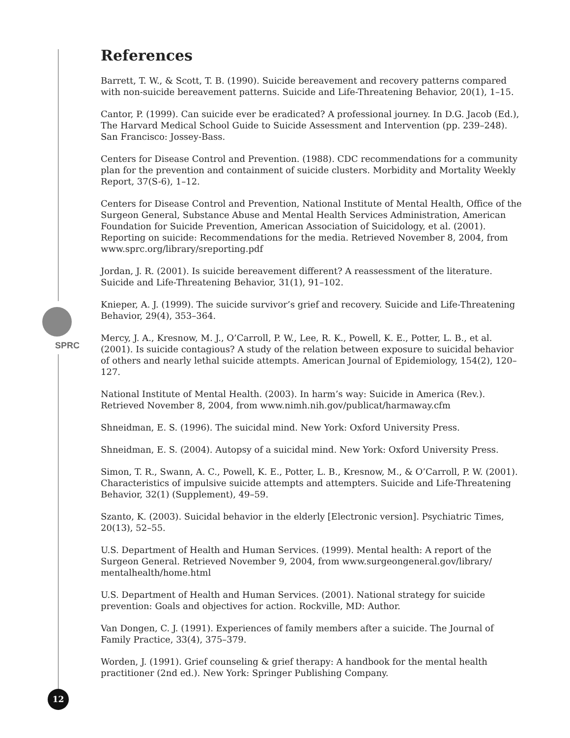SPRC
12
References
Barrett, T. W., & Scott, T. B. (1990). Suicide bereavement and recovery patterns compared with non-suicide bereavement patterns. Suicide and Life-Threatening Behavior, 20(1), 1–15.
Cantor, P. (1999). Can suicide ever be eradicated? A professional journey. In D.G. Jacob (Ed.), The Harvard Medical School Guide to Suicide Assessment and Intervention (pp. 239–248). San Francisco: Jossey-Bass.
Centers for Disease Control and Prevention. (1988). CDC recommendations for a community plan for the prevention and containment of suicide clusters. Morbidity and Mortality Weekly Report, 37(S-6), 1–12.
Centers for Disease Control and Prevention, National Institute of Mental Health, Office of the Surgeon General, Substance Abuse and Mental Health Services Administration, American Foundation for Suicide Prevention, American Association of Suicidology, et al. (2001). Reporting on suicide: Recommendations for the media. Retrieved November 8, 2004, from www.sprc.org/library/sreporting.pdf
Jordan, J. R. (2001). Is suicide bereavement different? A reassessment of the literature. Suicide and Life-Threatening Behavior, 31(1), 91–102.
Knieper, A. J. (1999). The suicide survivor’s grief and recovery. Suicide and Life-Threatening Behavior, 29(4), 353–364.
Mercy, J. A., Kresnow, M. J., O’Carroll, P. W., Lee, R. K., Powell, K. E., Potter, L. B., et al. (2001). Is suicide contagious? A study of the relation between exposure to suicidal behavior of others and nearly lethal suicide attempts. American Journal of Epidemiology, 154(2), 120–127.
National Institute of Mental Health. (2003). In harm’s way: Suicide in America (Rev.). Retrieved November 8, 2004, from www.nimh.nih.gov/publicat/harmaway.cfm
Shneidman, E. S. (1996). The suicidal mind. New York: Oxford University Press.
Shneidman, E. S. (2004). Autopsy of a suicidal mind. New York: Oxford University Press.
Simon, T. R., Swann, A. C., Powell, K. E., Potter, L. B., Kresnow, M., & O’Carroll, P. W. (2001). Characteristics of impulsive suicide attempts and attempters. Suicide and Life-Threatening Behavior, 32(1) (Supplement), 49–59.
Szanto, K. (2003). Suicidal behavior in the elderly [Electronic version]. Psychiatric Times, 20(13), 52–55.
U.S. Department of Health and Human Services. (1999). Mental health: A report of the Surgeon General. Retrieved November 9, 2004, from www.surgeongeneral.gov/library/ mentalhealth/home.html
U.S. Department of Health and Human Services. (2001). National strategy for suicide prevention: Goals and objectives for action. Rockville, MD: Author.
Van Dongen, C. J. (1991). Experiences of family members after a suicide. The Journal of Family Practice, 33(4), 375–379.
Worden, J. (1991). Grief counseling & grief therapy: A handbook for the mental health practitioner (2nd ed.). New York: Springer Publishing Company.